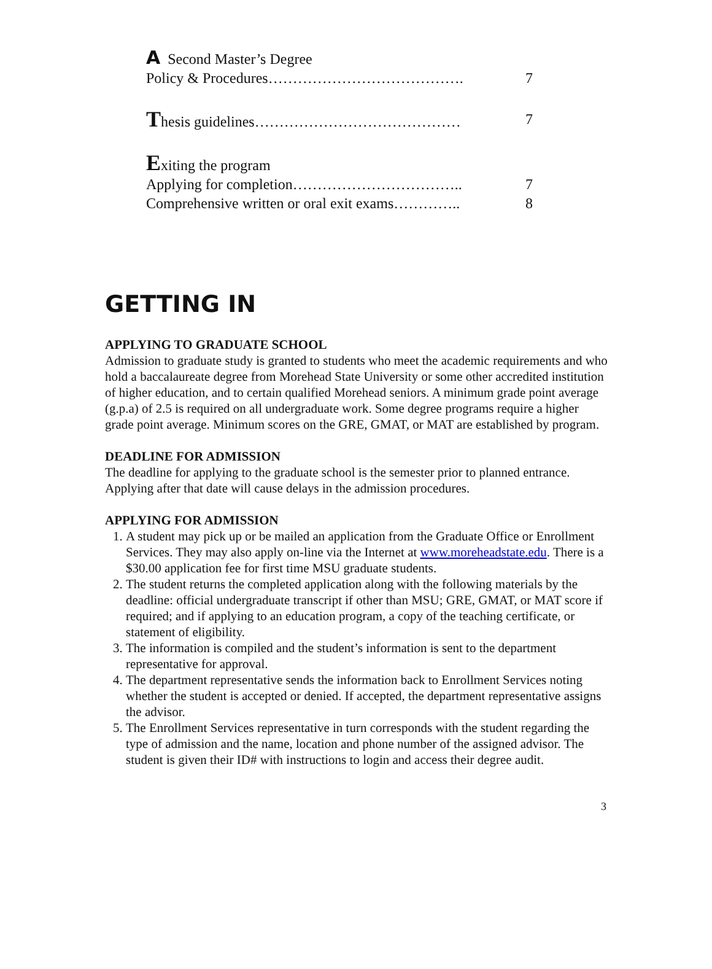A Second Master’s Degree
Policy & Procedures…………………………………. 7
Thesis guidelines…………………………………… 7
Exiting the program
Applying for completion…………………………….. 7
Comprehensive written or oral exit exams………….. 8
GETTING IN
APPLYING TO GRADUATE SCHOOL
Admission to graduate study is granted to students who meet the academic requirements and who hold a baccalaureate degree from Morehead State University or some other accredited institution of higher education, and to certain qualified Morehead seniors. A minimum grade point average (g.p.a) of 2.5 is required on all undergraduate work. Some degree programs require a higher grade point average. Minimum scores on the GRE, GMAT, or MAT are established by program.
DEADLINE FOR ADMISSION
The deadline for applying to the graduate school is the semester prior to planned entrance. Applying after that date will cause delays in the admission procedures.
APPLYING FOR ADMISSION
1. A student may pick up or be mailed an application from the Graduate Office or Enrollment Services. They may also apply on-line via the Internet at www.moreheadstate.edu. There is a $30.00 application fee for first time MSU graduate students.
2. The student returns the completed application along with the following materials by the deadline: official undergraduate transcript if other than MSU; GRE, GMAT, or MAT score if required; and if applying to an education program, a copy of the teaching certificate, or statement of eligibility.
3. The information is compiled and the student’s information is sent to the department representative for approval.
4. The department representative sends the information back to Enrollment Services noting whether the student is accepted or denied. If accepted, the department representative assigns the advisor.
5. The Enrollment Services representative in turn corresponds with the student regarding the type of admission and the name, location and phone number of the assigned advisor. The student is given their ID# with instructions to login and access their degree audit.
3